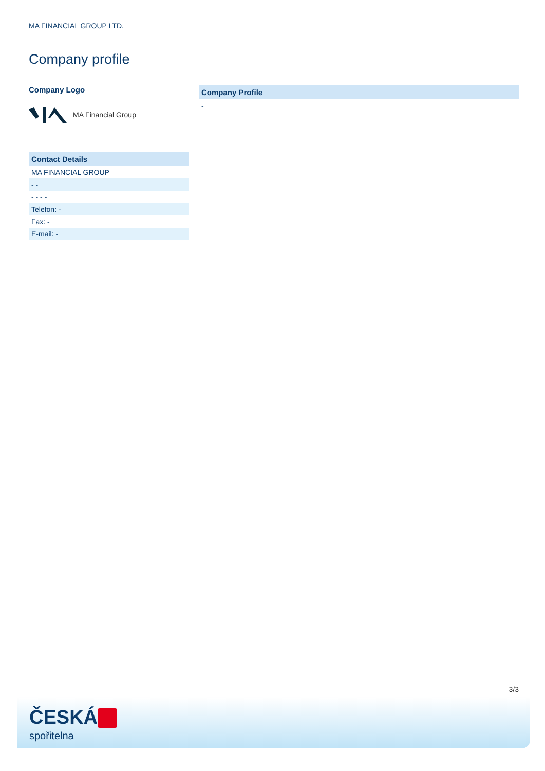MA FINANCIAL GROUP LTD.
Company profile
Company Logo
MA Financial Group
| Contact Details |
| --- |
| MA FINANCIAL GROUP |
| - - |
| - - - - |
| Telefon: - |
| Fax: - |
| E-mail: - |
Company Profile
-
3/3
ČESKÁ
spořitelna